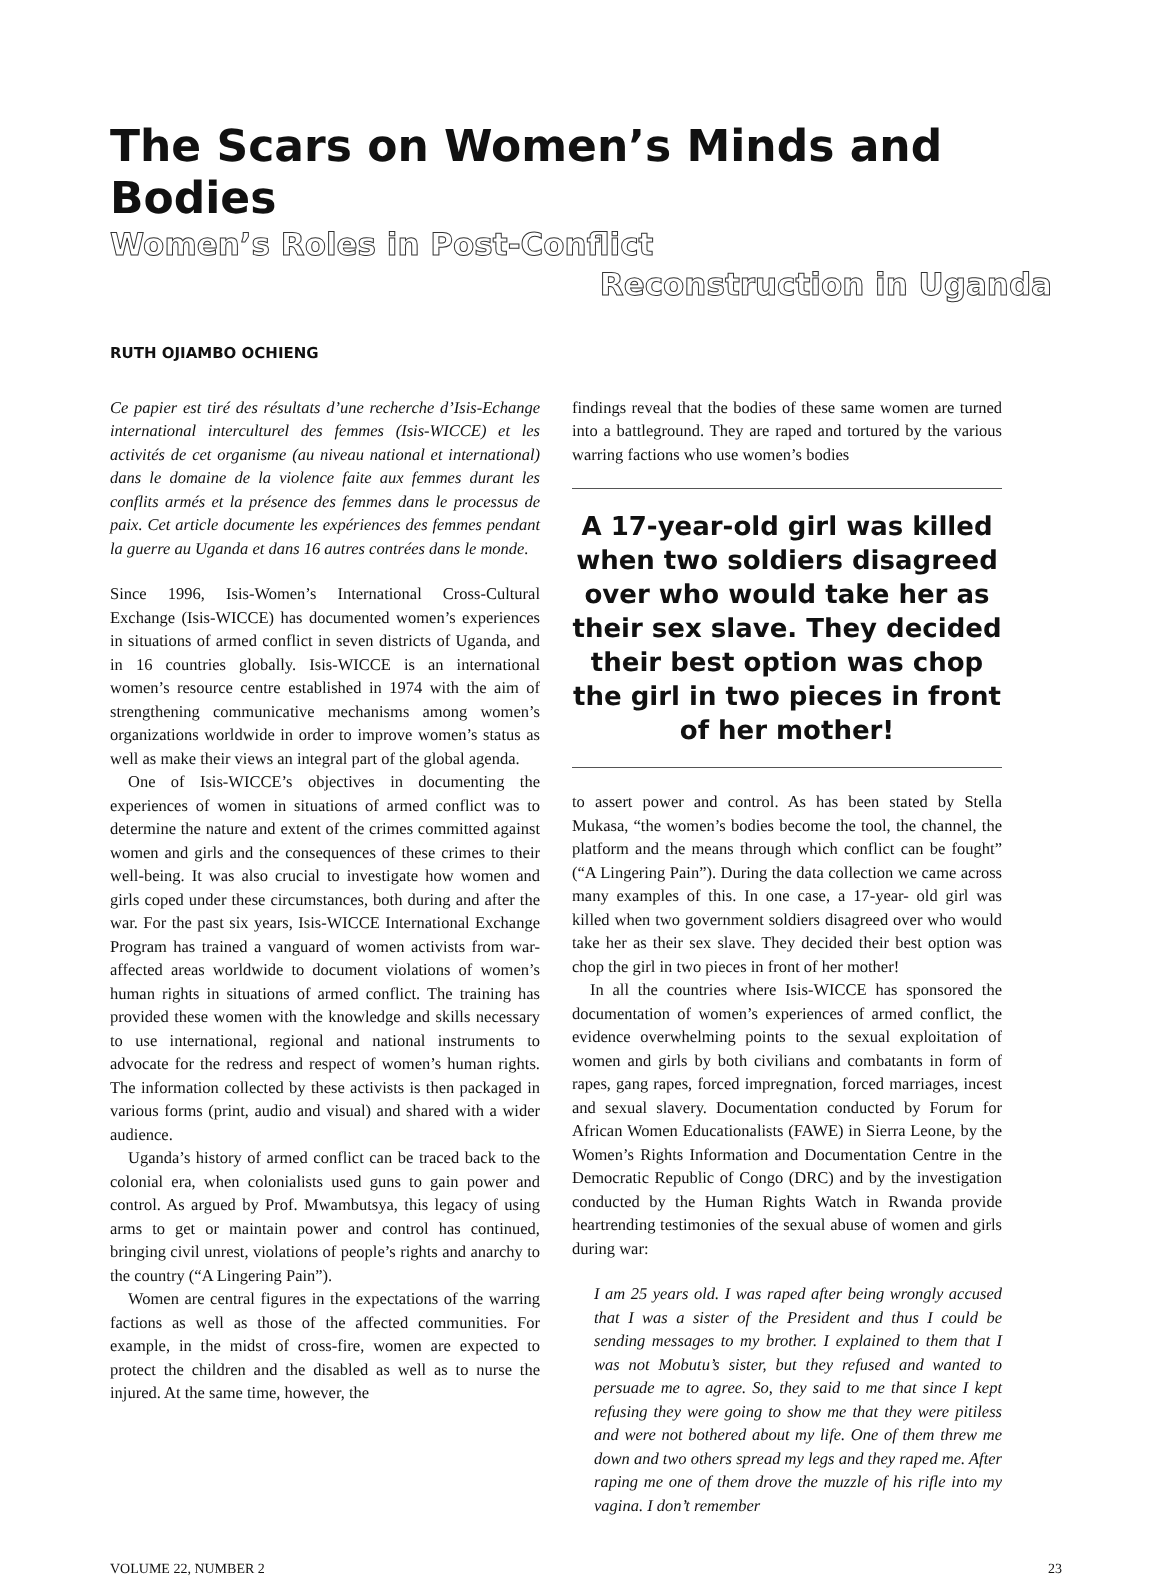The Scars on Women’s Minds and Bodies
Women’s Roles in Post-Conflict
Reconstruction in Uganda
RUTH OJIAMBO OCHIENG
Ce papier est tiré des résultats d’une recherche d’Isis-Echange international interculturel des femmes (Isis-WICCE) et les activités de cet organisme (au niveau national et international) dans le domaine de la violence faite aux femmes durant les conflits armés et la présence des femmes dans le processus de paix. Cet article documente les expériences des femmes pendant la guerre au Uganda et dans 16 autres contrées dans le monde.
Since 1996, Isis-Women’s International Cross-Cultural Exchange (Isis-WICCE) has documented women’s experiences in situations of armed conflict in seven districts of Uganda, and in 16 countries globally. Isis-WICCE is an international women’s resource centre established in 1974 with the aim of strengthening communicative mechanisms among women’s organizations worldwide in order to improve women’s status as well as make their views an integral part of the global agenda.
One of Isis-WICCE’s objectives in documenting the experiences of women in situations of armed conflict was to determine the nature and extent of the crimes committed against women and girls and the consequences of these crimes to their well-being. It was also crucial to investigate how women and girls coped under these circumstances, both during and after the war. For the past six years, Isis-WICCE International Exchange Program has trained a vanguard of women activists from war-affected areas worldwide to document violations of women’s human rights in situations of armed conflict. The training has provided these women with the knowledge and skills necessary to use international, regional and national instruments to advocate for the redress and respect of women’s human rights. The information collected by these activists is then packaged in various forms (print, audio and visual) and shared with a wider audience.
Uganda’s history of armed conflict can be traced back to the colonial era, when colonialists used guns to gain power and control. As argued by Prof. Mwambutsya, this legacy of using arms to get or maintain power and control has continued, bringing civil unrest, violations of people’s rights and anarchy to the country (“A Lingering Pain”).
Women are central figures in the expectations of the warring factions as well as those of the affected communities. For example, in the midst of cross-fire, women are expected to protect the children and the disabled as well as to nurse the injured. At the same time, however, the
findings reveal that the bodies of these same women are turned into a battleground. They are raped and tortured by the various warring factions who use women’s bodies
A 17-year-old girl was killed when two soldiers disagreed over who would take her as their sex slave. They decided their best option was chop the girl in two pieces in front of her mother!
to assert power and control. As has been stated by Stella Mukasa, “the women’s bodies become the tool, the channel, the platform and the means through which conflict can be fought” (“A Lingering Pain”). During the data collection we came across many examples of this. In one case, a 17-year- old girl was killed when two government soldiers disagreed over who would take her as their sex slave. They decided their best option was chop the girl in two pieces in front of her mother!
In all the countries where Isis-WICCE has sponsored the documentation of women’s experiences of armed conflict, the evidence overwhelming points to the sexual exploitation of women and girls by both civilians and combatants in form of rapes, gang rapes, forced impregnation, forced marriages, incest and sexual slavery. Documentation conducted by Forum for African Women Educationalists (FAWE) in Sierra Leone, by the Women’s Rights Information and Documentation Centre in the Democratic Republic of Congo (DRC) and by the investigation conducted by the Human Rights Watch in Rwanda provide heartrending testimonies of the sexual abuse of women and girls during war:
I am 25 years old. I was raped after being wrongly accused that I was a sister of the President and thus I could be sending messages to my brother. I explained to them that I was not Mobutu’s sister, but they refused and wanted to persuade me to agree. So, they said to me that since I kept refusing they were going to show me that they were pitiless and were not bothered about my life. One of them threw me down and two others spread my legs and they raped me. After raping me one of them drove the muzzle of his rifle into my vagina. I don’t remember
VOLUME 22, NUMBER 2 23